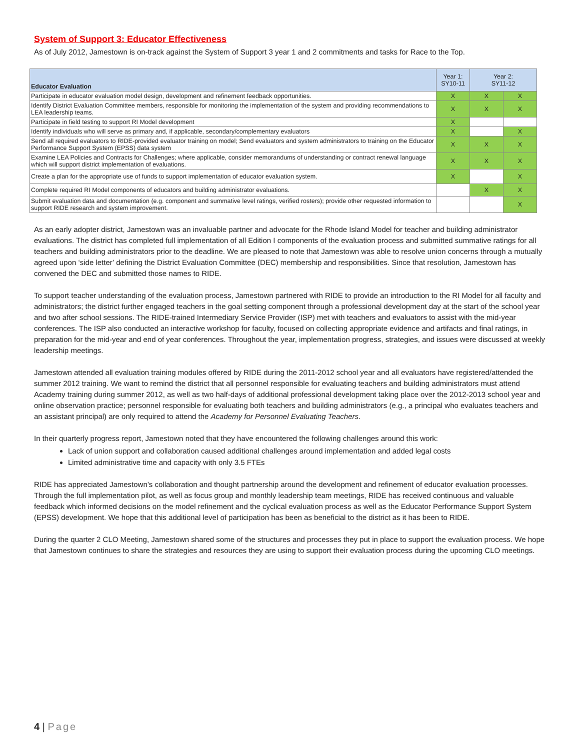System of Support 3: Educator Effectiveness
As of July 2012, Jamestown is on-track against the System of Support 3 year 1 and 2 commitments and tasks for Race to the Top.
| Educator Evaluation | Year 1: SY10-11 | Year 2: SY11-12 | |
| --- | --- | --- | --- |
| Participate in educator evaluation model design, development and refinement feedback opportunities. | X | X | X |
| Identify District Evaluation Committee members, responsible for monitoring the implementation of the system and providing recommendations to LEA leadership teams. | X | X | X |
| Participate in field testing to support RI Model development | X | | |
| Identify individuals who will serve as primary and, if applicable, secondary/complementary evaluators | X | | X |
| Send all required evaluators to RIDE-provided evaluator training on model; Send evaluators and system administrators to training on the Educator Performance Support System (EPSS) data system | X | X | X |
| Examine LEA Policies and Contracts for Challenges; where applicable, consider memorandums of understanding or contract renewal language which will support district implementation of evaluations. | X | X | X |
| Create a plan for the appropriate use of funds to support implementation of educator evaluation system. | X | | X |
| Complete required RI Model components of educators and building administrator evaluations. | | X | X |
| Submit evaluation data and documentation (e.g. component and summative level ratings, verified rosters); provide other requested information to support RIDE research and system improvement. | | | X |
As an early adopter district, Jamestown was an invaluable partner and advocate for the Rhode Island Model for teacher and building administrator evaluations. The district has completed full implementation of all Edition I components of the evaluation process and submitted summative ratings for all teachers and building administrators prior to the deadline. We are pleased to note that Jamestown was able to resolve union concerns through a mutually agreed upon ‘side letter’ defining the District Evaluation Committee (DEC) membership and responsibilities. Since that resolution, Jamestown has convened the DEC and submitted those names to RIDE.
To support teacher understanding of the evaluation process, Jamestown partnered with RIDE to provide an introduction to the RI Model for all faculty and administrators; the district further engaged teachers in the goal setting component through a professional development day at the start of the school year and two after school sessions. The RIDE-trained Intermediary Service Provider (ISP) met with teachers and evaluators to assist with the mid-year conferences. The ISP also conducted an interactive workshop for faculty, focused on collecting appropriate evidence and artifacts and final ratings, in preparation for the mid-year and end of year conferences. Throughout the year, implementation progress, strategies, and issues were discussed at weekly leadership meetings.
Jamestown attended all evaluation training modules offered by RIDE during the 2011-2012 school year and all evaluators have registered/attended the summer 2012 training. We want to remind the district that all personnel responsible for evaluating teachers and building administrators must attend Academy training during summer 2012, as well as two half-days of additional professional development taking place over the 2012-2013 school year and online observation practice; personnel responsible for evaluating both teachers and building administrators (e.g., a principal who evaluates teachers and an assistant principal) are only required to attend the Academy for Personnel Evaluating Teachers.
In their quarterly progress report, Jamestown noted that they have encountered the following challenges around this work:
Lack of union support and collaboration caused additional challenges around implementation and added legal costs
Limited administrative time and capacity with only 3.5 FTEs
RIDE has appreciated Jamestown’s collaboration and thought partnership around the development and refinement of educator evaluation processes. Through the full implementation pilot, as well as focus group and monthly leadership team meetings, RIDE has received continuous and valuable feedback which informed decisions on the model refinement and the cyclical evaluation process as well as the Educator Performance Support System (EPSS) development. We hope that this additional level of participation has been as beneficial to the district as it has been to RIDE.
During the quarter 2 CLO Meeting, Jamestown shared some of the structures and processes they put in place to support the evaluation process. We hope that Jamestown continues to share the strategies and resources they are using to support their evaluation process during the upcoming CLO meetings.
4 | Page